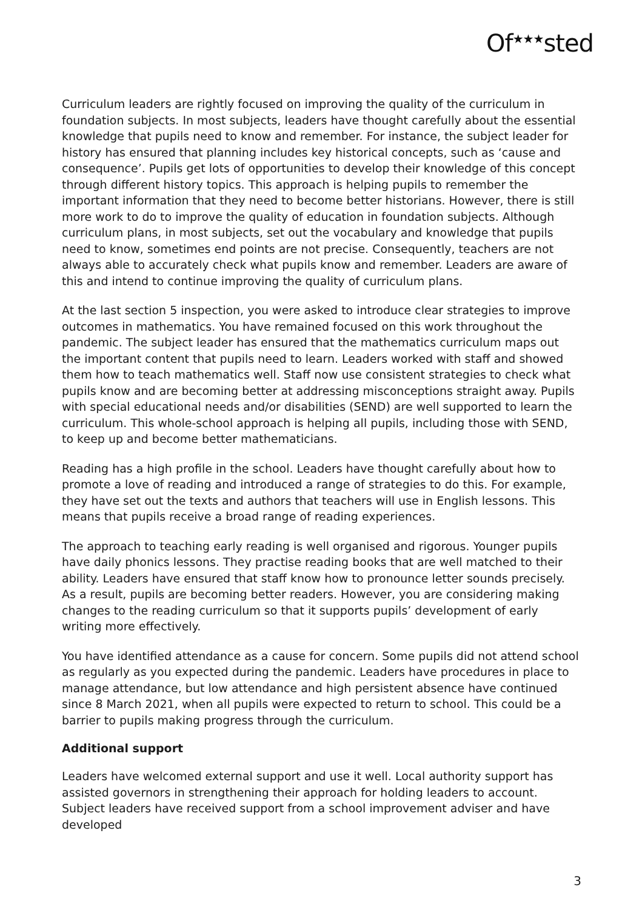Of<sup>★★★</sup>sted
Curriculum leaders are rightly focused on improving the quality of the curriculum in foundation subjects. In most subjects, leaders have thought carefully about the essential knowledge that pupils need to know and remember. For instance, the subject leader for history has ensured that planning includes key historical concepts, such as ‘cause and consequence’. Pupils get lots of opportunities to develop their knowledge of this concept through different history topics. This approach is helping pupils to remember the important information that they need to become better historians. However, there is still more work to do to improve the quality of education in foundation subjects. Although curriculum plans, in most subjects, set out the vocabulary and knowledge that pupils need to know, sometimes end points are not precise. Consequently, teachers are not always able to accurately check what pupils know and remember. Leaders are aware of this and intend to continue improving the quality of curriculum plans.
At the last section 5 inspection, you were asked to introduce clear strategies to improve outcomes in mathematics. You have remained focused on this work throughout the pandemic. The subject leader has ensured that the mathematics curriculum maps out the important content that pupils need to learn. Leaders worked with staff and showed them how to teach mathematics well. Staff now use consistent strategies to check what pupils know and are becoming better at addressing misconceptions straight away. Pupils with special educational needs and/or disabilities (SEND) are well supported to learn the curriculum. This whole-school approach is helping all pupils, including those with SEND, to keep up and become better mathematicians.
Reading has a high profile in the school. Leaders have thought carefully about how to promote a love of reading and introduced a range of strategies to do this. For example, they have set out the texts and authors that teachers will use in English lessons. This means that pupils receive a broad range of reading experiences.
The approach to teaching early reading is well organised and rigorous. Younger pupils have daily phonics lessons. They practise reading books that are well matched to their ability. Leaders have ensured that staff know how to pronounce letter sounds precisely. As a result, pupils are becoming better readers. However, you are considering making changes to the reading curriculum so that it supports pupils’ development of early writing more effectively.
You have identified attendance as a cause for concern. Some pupils did not attend school as regularly as you expected during the pandemic. Leaders have procedures in place to manage attendance, but low attendance and high persistent absence have continued since 8 March 2021, when all pupils were expected to return to school. This could be a barrier to pupils making progress through the curriculum.
Additional support
Leaders have welcomed external support and use it well. Local authority support has assisted governors in strengthening their approach for holding leaders to account. Subject leaders have received support from a school improvement adviser and have developed
3